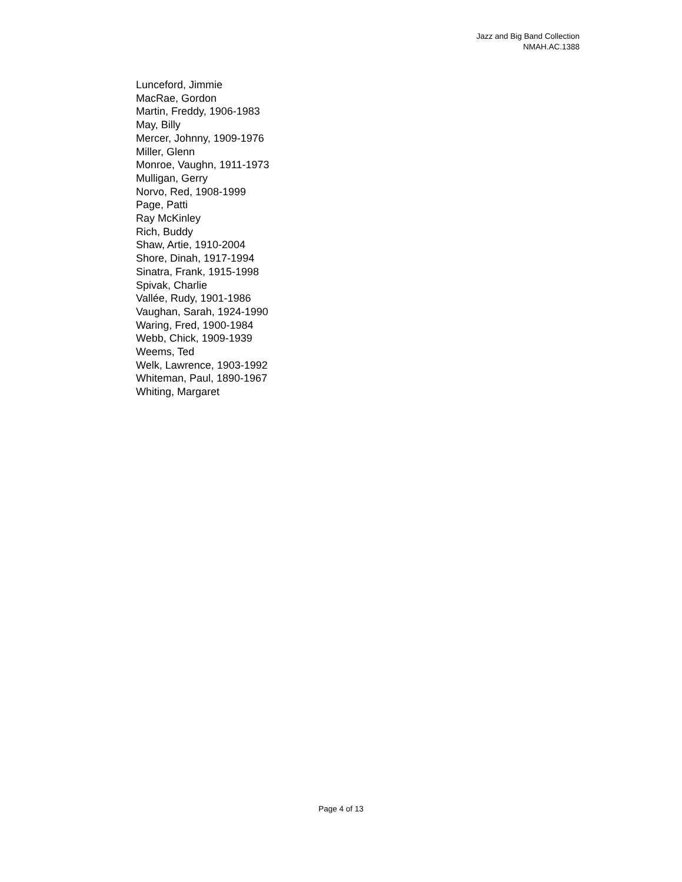Jazz and Big Band Collection
NMAH.AC.1388
Lunceford, Jimmie
MacRae, Gordon
Martin, Freddy, 1906-1983
May, Billy
Mercer, Johnny, 1909-1976
Miller, Glenn
Monroe, Vaughn, 1911-1973
Mulligan, Gerry
Norvo, Red, 1908-1999
Page, Patti
Ray McKinley
Rich, Buddy
Shaw, Artie, 1910-2004
Shore, Dinah, 1917-1994
Sinatra, Frank, 1915-1998
Spivak, Charlie
Vallée, Rudy, 1901-1986
Vaughan, Sarah, 1924-1990
Waring, Fred, 1900-1984
Webb, Chick, 1909-1939
Weems, Ted
Welk, Lawrence, 1903-1992
Whiteman, Paul, 1890-1967
Whiting, Margaret
Page 4 of 13